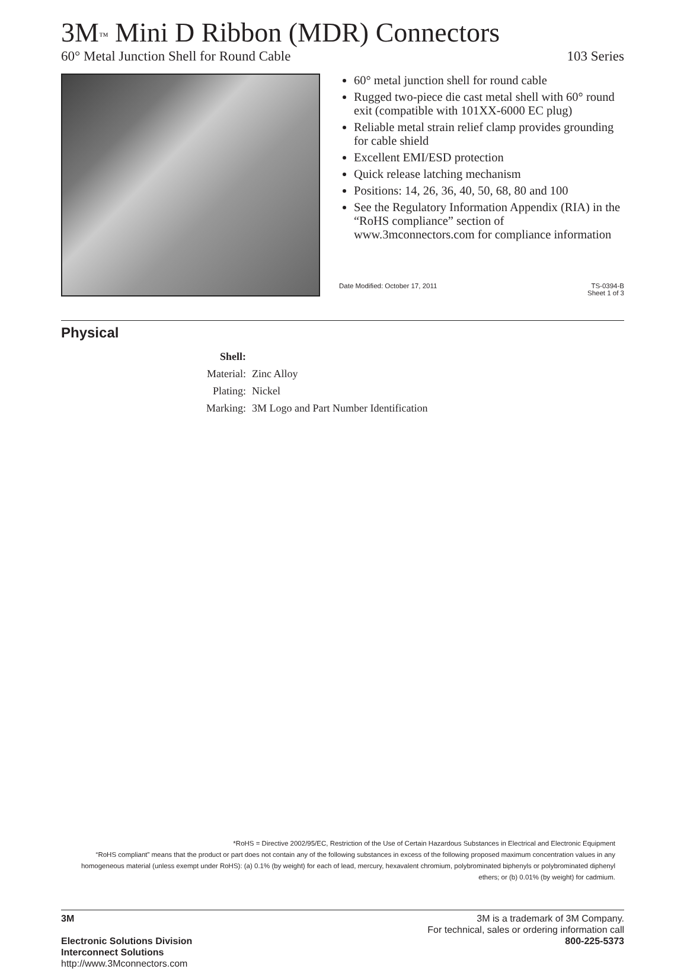3M<sup>™</sup> Mini D Ribbon (MDR) Connectors
60° Metal Junction Shell for Round Cable 103 Series
60° metal junction shell for round cable
Rugged two-piece die cast metal shell with 60° round exit (compatible with 101XX-6000 EC plug)
Reliable metal strain relief clamp provides grounding for cable shield
Excellent EMI/ESD protection
Quick release latching mechanism
Positions: 14, 26, 36, 40, 50, 68, 80 and 100
See the Regulatory Information Appendix (RIA) in the “RoHS compliance” section of www.3mconnectors.com for compliance information
Date Modified: October 17, 2011 TS-0394-B
Sheet 1 of 3
Physical
| Shell: | |
| Material: | Zinc Alloy |
| Plating: | Nickel |
| Marking: | 3M Logo and Part Number Identification |
*RoHS = Directive 2002/95/EC, Restriction of the Use of Certain Hazardous Substances in Electrical and Electronic Equipment
“RoHS compliant” means that the product or part does not contain any of the following substances in excess of the following proposed maximum concentration values in any homogeneous material (unless exempt under RoHS): (a) 0.1% (by weight) for each of lead, mercury, hexavalent chromium, polybrominated biphenyls or polybrominated diphenyl ethers; or (b) 0.01% (by weight) for cadmium.
3M
Electronic Solutions Division
Interconnect Solutions
http://www.3Mconnectors.com
3M is a trademark of 3M Company.
For technical, sales or ordering information call
800-225-5373